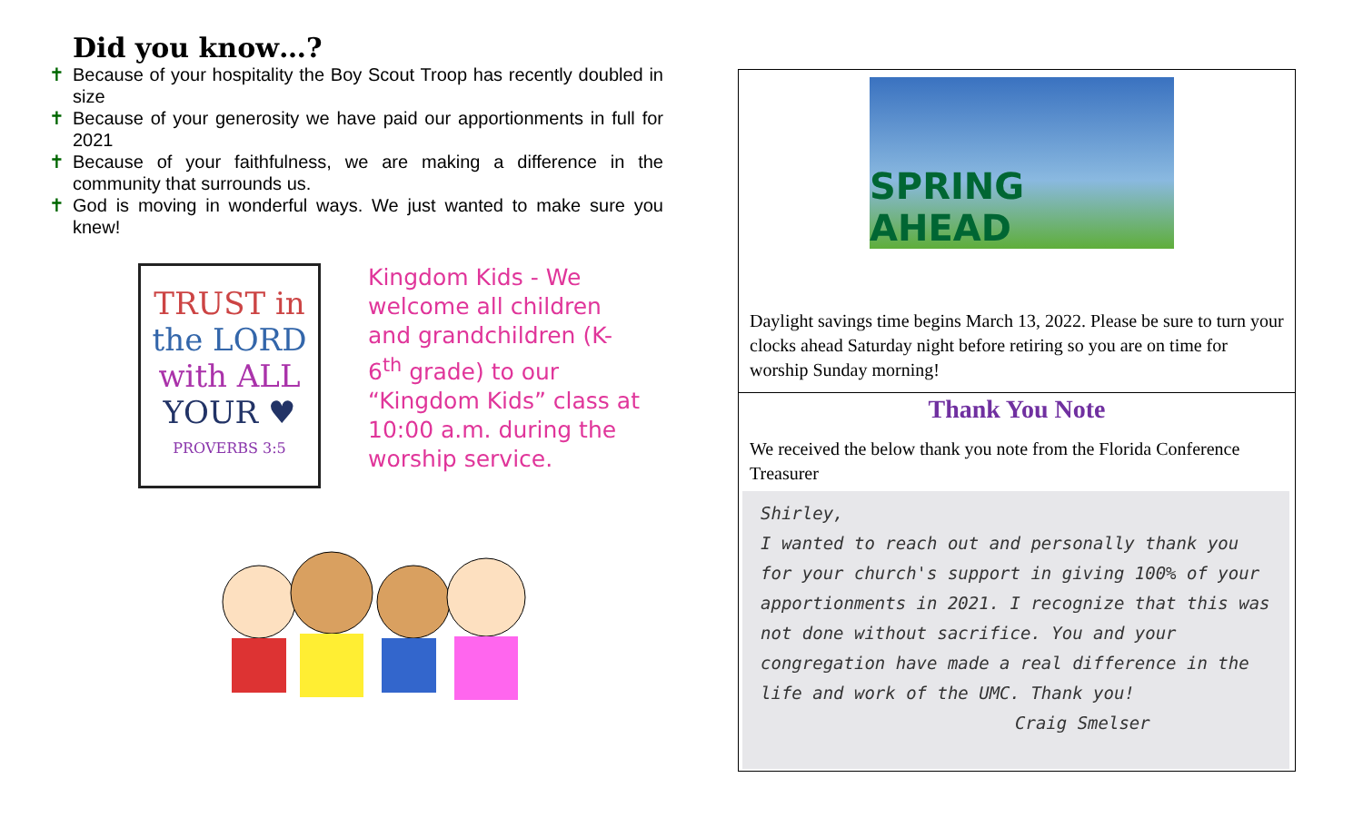Did you know…?
✝ Because of your hospitality the Boy Scout Troop has recently doubled in size
✝ Because of your generosity we have paid our apportionments in full for 2021
✝ Because of your faithfulness, we are making a difference in the community that surrounds us.
✝ God is moving in wonderful ways. We just wanted to make sure you knew!
TRUST in
the LORD
with ALL
YOUR ♥
PROVERBS 3:5
Kingdom Kids - We welcome all children and grandchildren (K-6<sup>th</sup> grade) to our “Kingdom Kids” class at 10:00 a.m. during the worship service.
SPRING AHEAD
Daylight savings time begins March 13, 2022. Please be sure to turn your clocks ahead Saturday night before retiring so you are on time for worship Sunday morning!
Thank You Note
We received the below thank you note from the Florida Conference Treasurer
Shirley,
I wanted to reach out and personally thank you for your church's support in giving 100% of your apportionments in 2021. I recognize that this was not done without sacrifice. You and your congregation have made a real difference in the life and work of the UMC. Thank you!
Craig Smelser